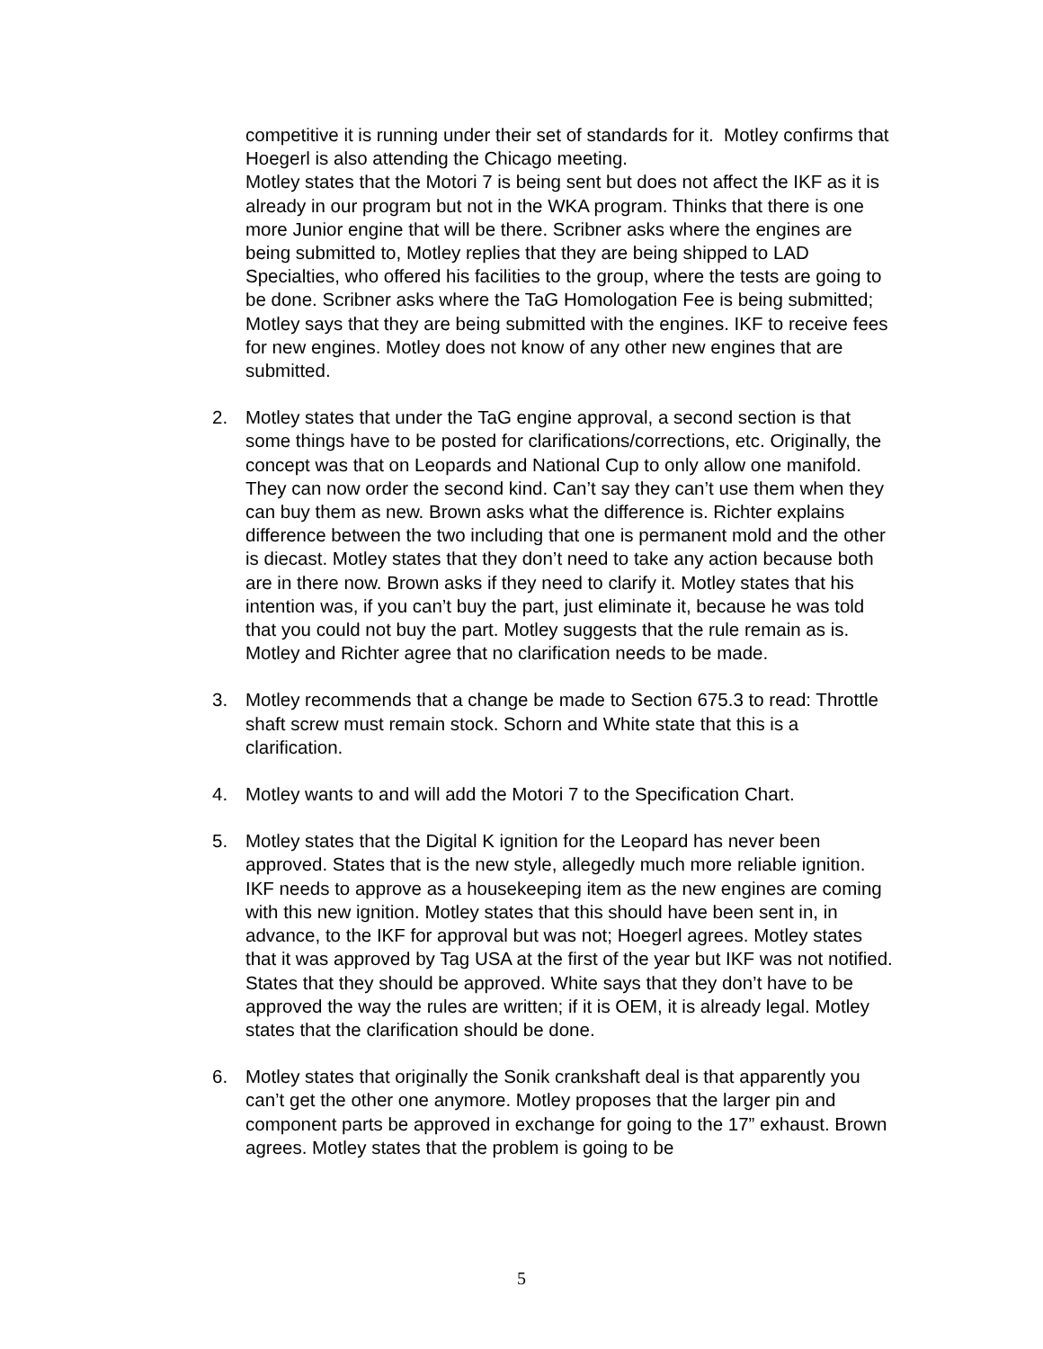competitive it is running under their set of standards for it. Motley confirms that Hoegerl is also attending the Chicago meeting.
Motley states that the Motori 7 is being sent but does not affect the IKF as it is already in our program but not in the WKA program. Thinks that there is one more Junior engine that will be there. Scribner asks where the engines are being submitted to, Motley replies that they are being shipped to LAD Specialties, who offered his facilities to the group, where the tests are going to be done. Scribner asks where the TaG Homologation Fee is being submitted; Motley says that they are being submitted with the engines. IKF to receive fees for new engines. Motley does not know of any other new engines that are submitted.
2. Motley states that under the TaG engine approval, a second section is that some things have to be posted for clarifications/corrections, etc. Originally, the concept was that on Leopards and National Cup to only allow one manifold. They can now order the second kind. Can’t say they can’t use them when they can buy them as new. Brown asks what the difference is. Richter explains difference between the two including that one is permanent mold and the other is diecast. Motley states that they don’t need to take any action because both are in there now. Brown asks if they need to clarify it. Motley states that his intention was, if you can’t buy the part, just eliminate it, because he was told that you could not buy the part. Motley suggests that the rule remain as is. Motley and Richter agree that no clarification needs to be made.
3. Motley recommends that a change be made to Section 675.3 to read: Throttle shaft screw must remain stock. Schorn and White state that this is a clarification.
4. Motley wants to and will add the Motori 7 to the Specification Chart.
5. Motley states that the Digital K ignition for the Leopard has never been approved. States that is the new style, allegedly much more reliable ignition. IKF needs to approve as a housekeeping item as the new engines are coming with this new ignition. Motley states that this should have been sent in, in advance, to the IKF for approval but was not; Hoegerl agrees. Motley states that it was approved by Tag USA at the first of the year but IKF was not notified. States that they should be approved. White says that they don’t have to be approved the way the rules are written; if it is OEM, it is already legal. Motley states that the clarification should be done.
6. Motley states that originally the Sonik crankshaft deal is that apparently you can’t get the other one anymore. Motley proposes that the larger pin and component parts be approved in exchange for going to the 17” exhaust. Brown agrees. Motley states that the problem is going to be
5